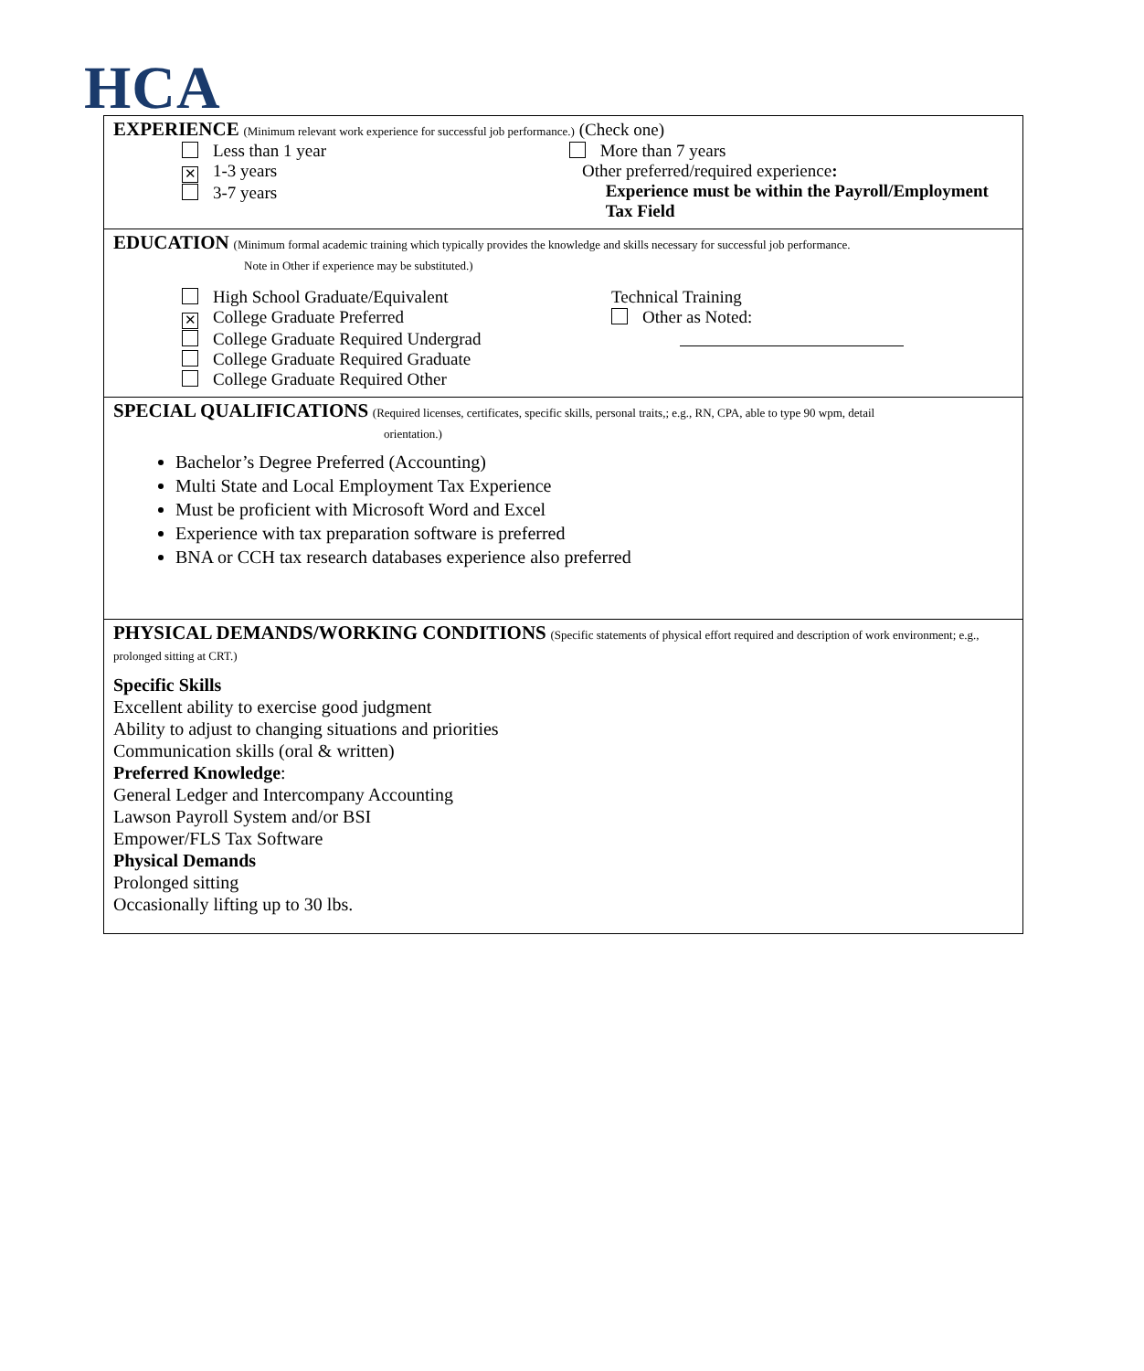HCA
EXPERIENCE (Minimum relevant work experience for successful job performance.) (Check one)
Less than 1 year
✕ 1-3 years
3-7 years
More than 7 years
Other preferred/required experience:
Experience must be within the Payroll/Employment Tax Field
EDUCATION (Minimum formal academic training which typically provides the knowledge and skills necessary for successful job performance.
Note in Other if experience may be substituted.)
High School Graduate/Equivalent
✕ College Graduate Preferred
College Graduate Required Undergrad
College Graduate Required Graduate
College Graduate Required Other
Technical Training
Other as Noted:
SPECIAL QUALIFICATIONS (Required licenses, certificates, specific skills, personal traits,; e.g., RN, CPA, able to type 90 wpm, detail
orientation.)
Bachelor’s Degree Preferred (Accounting)
Multi State and Local Employment Tax Experience
Must be proficient with Microsoft Word and Excel
Experience with tax preparation software is preferred
BNA or CCH tax research databases experience also preferred
PHYSICAL DEMANDS/WORKING CONDITIONS (Specific statements of physical effort required and description of work environment; e.g., prolonged sitting at CRT.)
Specific Skills
Excellent ability to exercise good judgment
Ability to adjust to changing situations and priorities
Communication skills (oral & written)
Preferred Knowledge:
General Ledger and Intercompany Accounting
Lawson Payroll System and/or BSI
Empower/FLS Tax Software
Physical Demands
Prolonged sitting
Occasionally lifting up to 30 lbs.